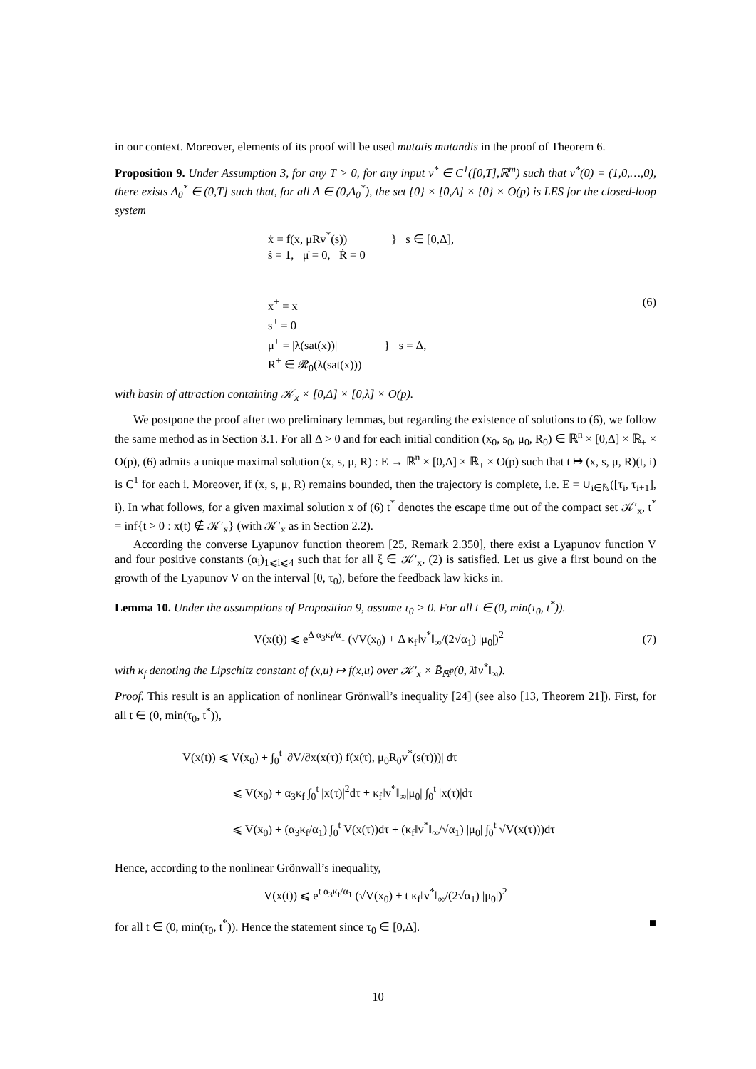in our context. Moreover, elements of its proof will be used mutatis mutandis in the proof of Theorem 6.
Proposition 9. Under Assumption 3, for any T > 0, for any input v<sup>*</sup> ∈ C<sup>1</sup>([0,T],ℝ<sup>m</sup>) such that v<sup>*</sup>(0) = (1,0,…,0), there exists Δ<sub>0</sub><sup>*</sup> ∈ (0,T] such that, for all Δ ∈ (0,Δ<sub>0</sub><sup>*</sup>), the set {0} × [0,Δ] × {0} × O(p) is LES for the closed-loop system
ẋ = f(x, μRv<sup>*</sup>(s)) } s ∈ [0,Δ],
ṡ = 1, μ̇ = 0, Ṙ = 0
x<sup>+</sup> = x
s<sup>+</sup> = 0
μ<sup>+</sup> = |λ(sat(x))| } s = Δ,
R<sup>+</sup> ∈ 𝓡<sub>0</sub>(λ(sat(x)))
(6)
with basin of attraction containing 𝒦<sub>x</sub> × [0,Δ] × [0,λ̄] × O(p).
We postpone the proof after two preliminary lemmas, but regarding the existence of solutions to (6), we follow the same method as in Section 3.1. For all Δ > 0 and for each initial condition (x<sub>0</sub>, s<sub>0</sub>, μ<sub>0</sub>, R<sub>0</sub>) ∈ ℝ<sup>n</sup> × [0,Δ] × ℝ<sub>+</sub> × O(p), (6) admits a unique maximal solution (x, s, μ, R) : E → ℝ<sup>n</sup> × [0,Δ] × ℝ<sub>+</sub> × O(p) such that t ↦ (x, s, μ, R)(t, i) is C<sup>1</sup> for each i. Moreover, if (x, s, μ, R) remains bounded, then the trajectory is complete, i.e. E = ∪<sub>i∈ℕ</sub>([τ<sub>i</sub>, τ<sub>i+1</sub>], i). In what follows, for a given maximal solution x of (6) t<sup>*</sup> denotes the escape time out of the compact set 𝒦′<sub>x</sub>, t<sup>*</sup> = inf{t > 0 : x(t) ∉ 𝒦′<sub>x</sub>} (with 𝒦′<sub>x</sub> as in Section 2.2).
According the converse Lyapunov function theorem [25, Remark 2.350], there exist a Lyapunov function V and four positive constants (α<sub>i</sub>)<sub>1⩽i⩽4</sub> such that for all ξ ∈ 𝒦′<sub>x</sub>, (2) is satisfied. Let us give a first bound on the growth of the Lyapunov V on the interval [0, τ<sub>0</sub>), before the feedback law kicks in.
Lemma 10. Under the assumptions of Proposition 9, assume τ<sub>0</sub> > 0. For all t ∈ (0, min(τ<sub>0</sub>, t<sup>*</sup>)).
V(x(t)) ⩽ e<sup>Δ α<sub>3</sub>κ<sub>f</sub>/α<sub>1</sub></sup> (√V(x<sub>0</sub>) + Δ κ<sub>f</sub>‖v<sup>*</sup>‖<sub>∞</sub>/(2√α<sub>1</sub>) |μ<sub>0</sub>|)<sup>2</sup>
(7)
with κ<sub>f</sub> denoting the Lipschitz constant of (x,u) ↦ f(x,u) over 𝒦′<sub>x</sub> × B̄<sub>ℝ<sup>p</sup></sub>(0, λ̄‖v<sup>*</sup>‖<sub>∞</sub>).
Proof. This result is an application of nonlinear Grönwall’s inequality [24] (see also [13, Theorem 21]). First, for all t ∈ (0, min(τ<sub>0</sub>, t<sup>*</sup>)),
V(x(t)) ⩽ V(x<sub>0</sub>) + ∫<sub>0</sub><sup>t</sup> |∂V/∂x(x(τ)) f(x(τ), μ<sub>0</sub>R<sub>0</sub>v<sup>*</sup>(s(τ)))| dτ
⩽ V(x<sub>0</sub>) + α<sub>3</sub>κ<sub>f</sub> ∫<sub>0</sub><sup>t</sup> |x(τ)|<sup>2</sup>dτ + κ<sub>f</sub>‖v<sup>*</sup>‖<sub>∞</sub>|μ<sub>0</sub>| ∫<sub>0</sub><sup>t</sup> |x(τ)|dτ
⩽ V(x<sub>0</sub>) + (α<sub>3</sub>κ<sub>f</sub>/α<sub>1</sub>) ∫<sub>0</sub><sup>t</sup> V(x(τ))dτ + (κ<sub>f</sub>‖v<sup>*</sup>‖<sub>∞</sub>/√α<sub>1</sub>) |μ<sub>0</sub>| ∫<sub>0</sub><sup>t</sup> √V(x(τ)))dτ
Hence, according to the nonlinear Grönwall’s inequality,
V(x(t)) ⩽ e<sup>t α<sub>3</sub>κ<sub>f</sub>/α<sub>1</sub></sup> (√V(x<sub>0</sub>) + t κ<sub>f</sub>‖v<sup>*</sup>‖<sub>∞</sub>/(2√α<sub>1</sub>) |μ<sub>0</sub>|)<sup>2</sup>
for all t ∈ (0, min(τ<sub>0</sub>, t<sup>*</sup>)). Hence the statement since τ<sub>0</sub> ∈ [0,Δ]. ■
10